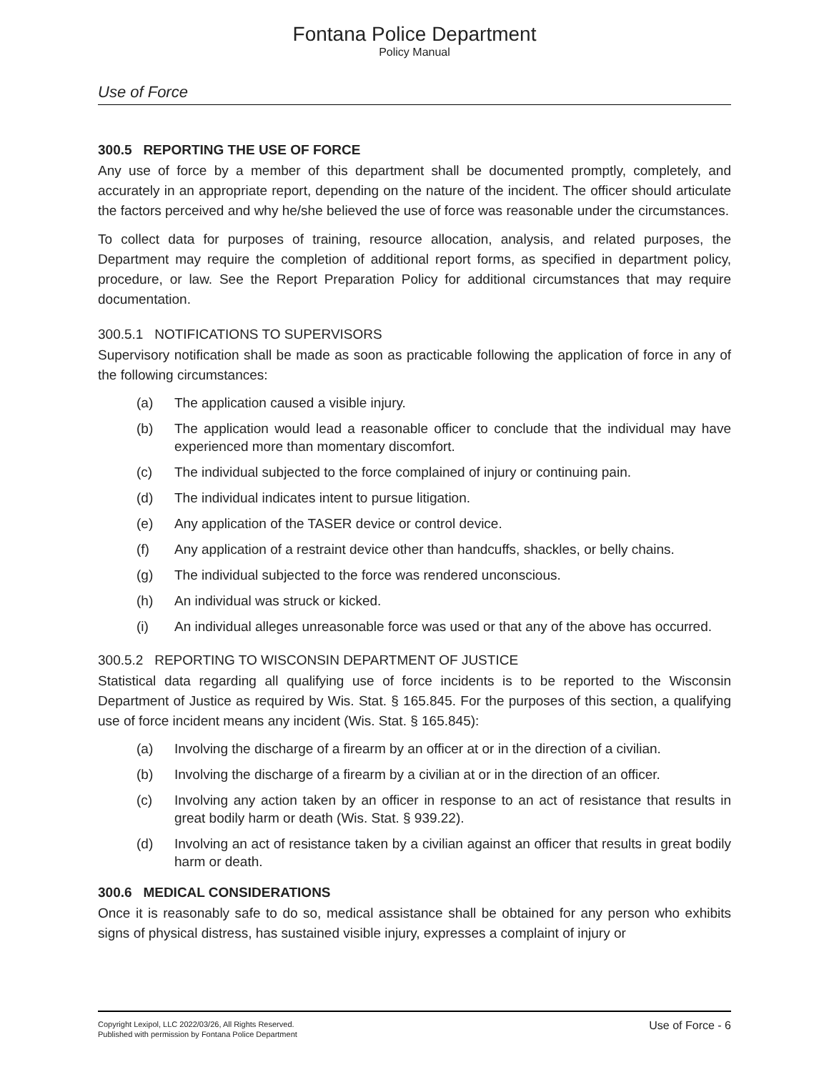Fontana Police Department
Policy Manual
Use of Force
300.5 REPORTING THE USE OF FORCE
Any use of force by a member of this department shall be documented promptly, completely, and accurately in an appropriate report, depending on the nature of the incident. The officer should articulate the factors perceived and why he/she believed the use of force was reasonable under the circumstances.
To collect data for purposes of training, resource allocation, analysis, and related purposes, the Department may require the completion of additional report forms, as specified in department policy, procedure, or law. See the Report Preparation Policy for additional circumstances that may require documentation.
300.5.1 NOTIFICATIONS TO SUPERVISORS
Supervisory notification shall be made as soon as practicable following the application of force in any of the following circumstances:
(a) The application caused a visible injury.
(b) The application would lead a reasonable officer to conclude that the individual may have experienced more than momentary discomfort.
(c) The individual subjected to the force complained of injury or continuing pain.
(d) The individual indicates intent to pursue litigation.
(e) Any application of the TASER device or control device.
(f) Any application of a restraint device other than handcuffs, shackles, or belly chains.
(g) The individual subjected to the force was rendered unconscious.
(h) An individual was struck or kicked.
(i) An individual alleges unreasonable force was used or that any of the above has occurred.
300.5.2 REPORTING TO WISCONSIN DEPARTMENT OF JUSTICE
Statistical data regarding all qualifying use of force incidents is to be reported to the Wisconsin Department of Justice as required by Wis. Stat. § 165.845. For the purposes of this section, a qualifying use of force incident means any incident (Wis. Stat. § 165.845):
(a) Involving the discharge of a firearm by an officer at or in the direction of a civilian.
(b) Involving the discharge of a firearm by a civilian at or in the direction of an officer.
(c) Involving any action taken by an officer in response to an act of resistance that results in great bodily harm or death (Wis. Stat. § 939.22).
(d) Involving an act of resistance taken by a civilian against an officer that results in great bodily harm or death.
300.6 MEDICAL CONSIDERATIONS
Once it is reasonably safe to do so, medical assistance shall be obtained for any person who exhibits signs of physical distress, has sustained visible injury, expresses a complaint of injury or
Copyright Lexipol, LLC 2022/03/26, All Rights Reserved.
Published with permission by Fontana Police Department
Use of Force - 6